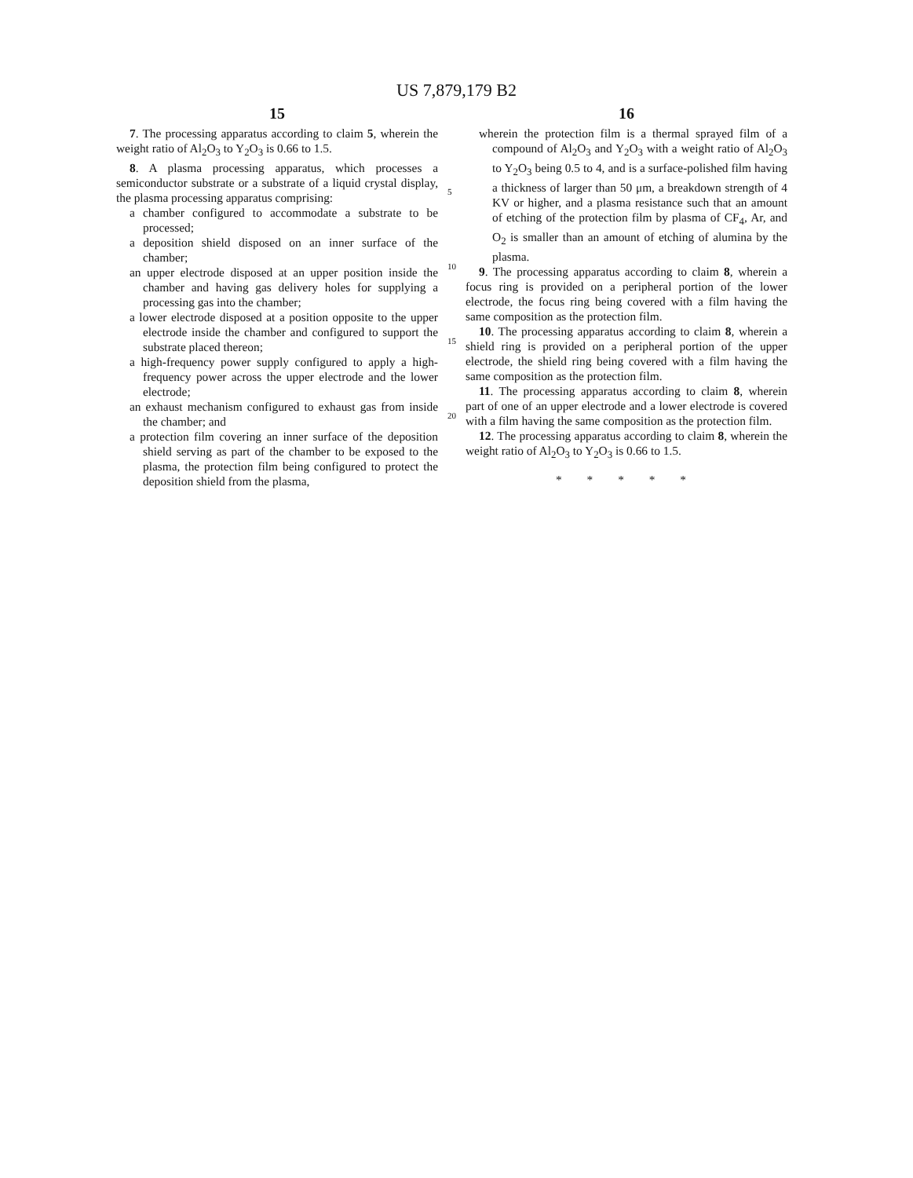US 7,879,179 B2
15
7. The processing apparatus according to claim 5, wherein the weight ratio of Al<sub>2</sub>O<sub>3</sub> to Y<sub>2</sub>O<sub>3</sub> is 0.66 to 1.5.
8. A plasma processing apparatus, which processes a semiconductor substrate or a substrate of a liquid crystal display, the plasma processing apparatus comprising:
a chamber configured to accommodate a substrate to be processed;
a deposition shield disposed on an inner surface of the chamber;
an upper electrode disposed at an upper position inside the chamber and having gas delivery holes for supplying a processing gas into the chamber;
a lower electrode disposed at a position opposite to the upper electrode inside the chamber and configured to support the substrate placed thereon;
a high-frequency power supply configured to apply a high-frequency power across the upper electrode and the lower electrode;
an exhaust mechanism configured to exhaust gas from inside the chamber; and
a protection film covering an inner surface of the deposition shield serving as part of the chamber to be exposed to the plasma, the protection film being configured to protect the deposition shield from the plasma,
16
wherein the protection film is a thermal sprayed film of a compound of Al<sub>2</sub>O<sub>3</sub> and Y<sub>2</sub>O<sub>3</sub> with a weight ratio of Al<sub>2</sub>O<sub>3</sub> to Y<sub>2</sub>O<sub>3</sub> being 0.5 to 4, and is a surface-polished film having a thickness of larger than 50 μm, a breakdown strength of 4 KV or higher, and a plasma resistance such that an amount of etching of the protection film by plasma of CF<sub>4</sub>, Ar, and O<sub>2</sub> is smaller than an amount of etching of alumina by the plasma.
9. The processing apparatus according to claim 8, wherein a focus ring is provided on a peripheral portion of the lower electrode, the focus ring being covered with a film having the same composition as the protection film.
10. The processing apparatus according to claim 8, wherein a shield ring is provided on a peripheral portion of the upper electrode, the shield ring being covered with a film having the same composition as the protection film.
11. The processing apparatus according to claim 8, wherein part of one of an upper electrode and a lower electrode is covered with a film having the same composition as the protection film.
12. The processing apparatus according to claim 8, wherein the weight ratio of Al<sub>2</sub>O<sub>3</sub> to Y<sub>2</sub>O<sub>3</sub> is 0.66 to 1.5.
* * * * *
5
10
15
20